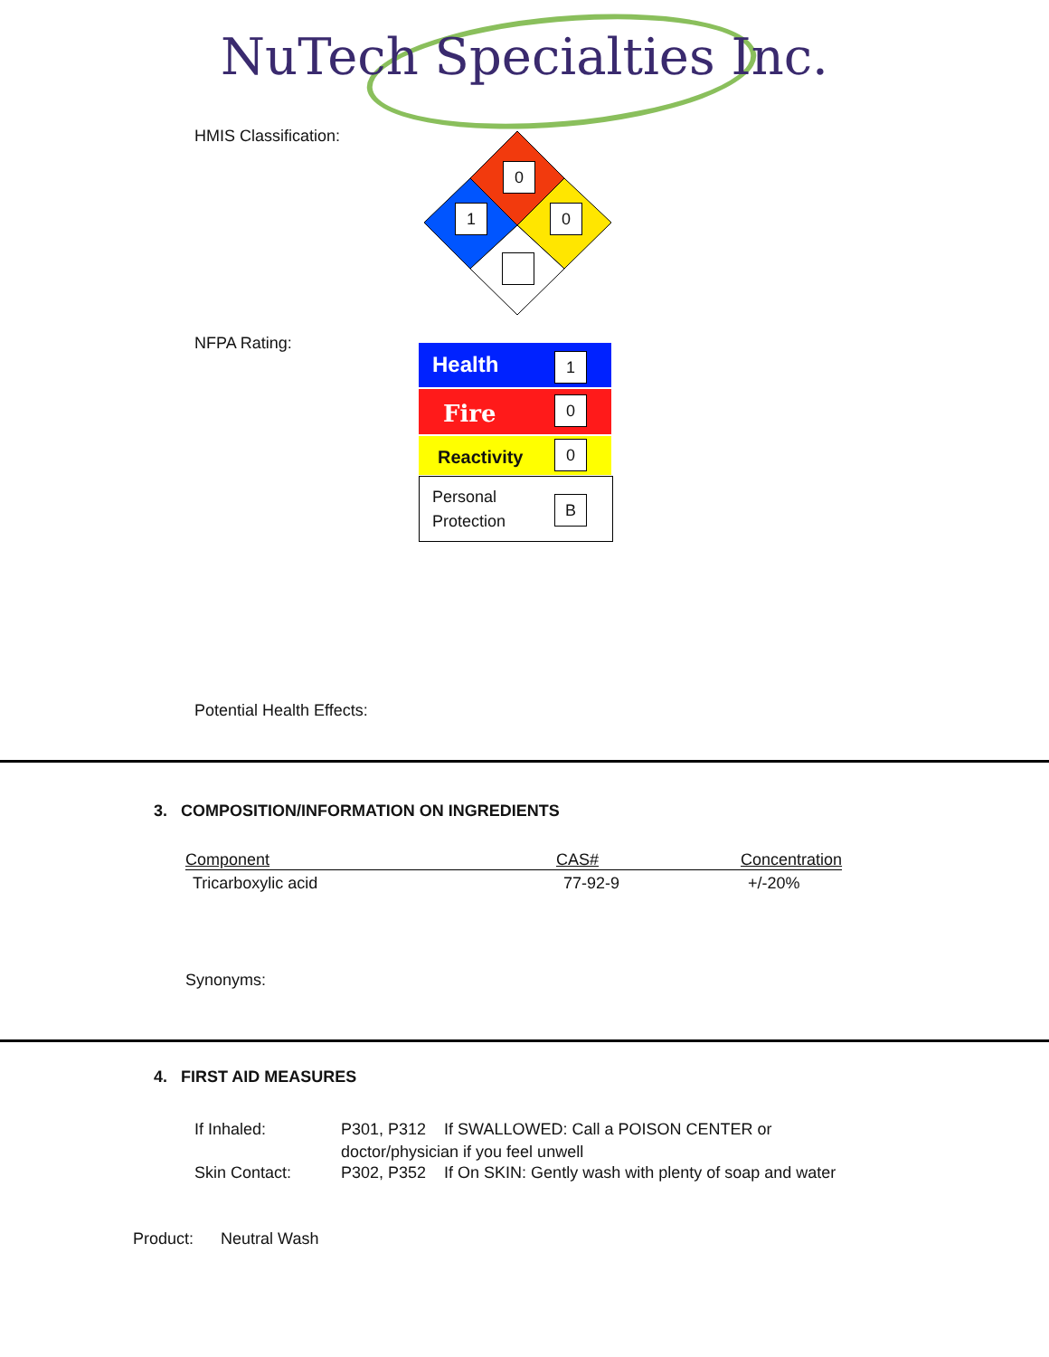NuTech Specialties Inc.
HMIS Classification:
0
1 0
NFPA Rating: Health 1
Fire 0
Reactivity 0
Personal
Protection
B
Potential Health Effects:
3. COMPOSITION/INFORMATION ON INGREDIENTS
| Component | CAS# | Concentration |
| --- | --- | --- |
| Tricarboxylic acid | 77-92-9 | +/-20% |
Synonyms:
4. FIRST AID MEASURES
If Inhaled:
P301, P312 If SWALLOWED: Call a POISON CENTER or
doctor/physician if you feel unwell
Skin Contact:
P302, P352 If On SKIN: Gently wash with plenty of soap and water
Product: Neutral Wash